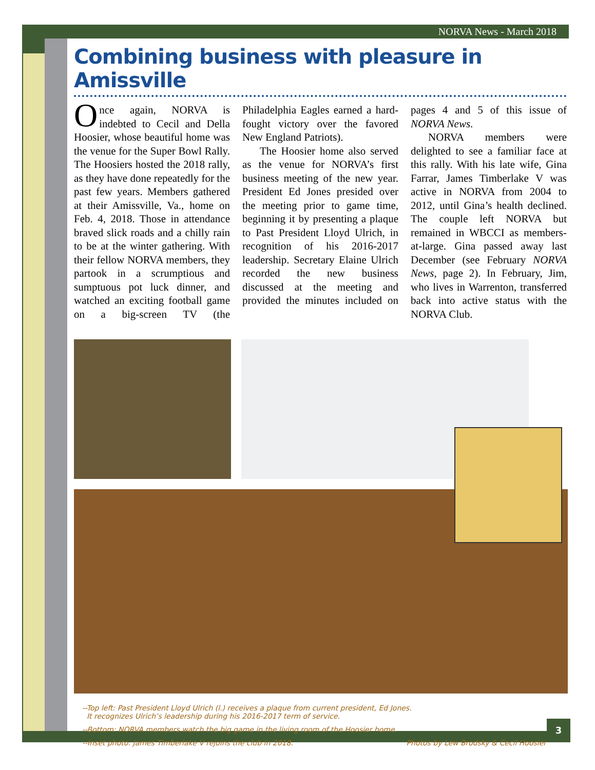NORVA News - March 2018
Combining business with pleasure in Amissville
Once again, NORVA is indebted to Cecil and Della Hoosier, whose beautiful home was the venue for the Super Bowl Rally. The Hoosiers hosted the 2018 rally, as they have done repeatedly for the past few years. Members gathered at their Amissville, Va., home on Feb. 4, 2018. Those in attendance braved slick roads and a chilly rain to be at the winter gathering. With their fellow NORVA members, they partook in a scrumptious and sumptuous pot luck dinner, and watched an exciting football game on a big-screen TV (the Philadelphia Eagles earned a hard-fought victory over the favored New England Patriots).
The Hoosier home also served as the venue for NORVA’s first business meeting of the new year. President Ed Jones presided over the meeting prior to game time, beginning it by presenting a plaque to Past President Lloyd Ulrich, in recognition of his 2016-2017 leadership. Secretary Elaine Ulrich recorded the new business discussed at the meeting and provided the minutes included on pages 4 and 5 of this issue of NORVA News.
NORVA members were delighted to see a familiar face at this rally. With his late wife, Gina Farrar, James Timberlake V was active in NORVA from 2004 to 2012, until Gina’s health declined. The couple left NORVA but remained in WBCCI as members-at-large. Gina passed away last December (see February NORVA News, page 2). In February, Jim, who lives in Warrenton, transferred back into active status with the NORVA Club.
--Top left: Past President Lloyd Ulrich (l.) receives a plaque from current president, Ed Jones.
It recognizes Ulrich’s leadership during his 2016-2017 term of service.
--Bottom: NORVA members watch the big game in the living room of the Hoosier home.
--Inset photo: James Timberlake V rejoins the club in 2018. Photos by Lew Brodsky & Cecil Hoosier
3